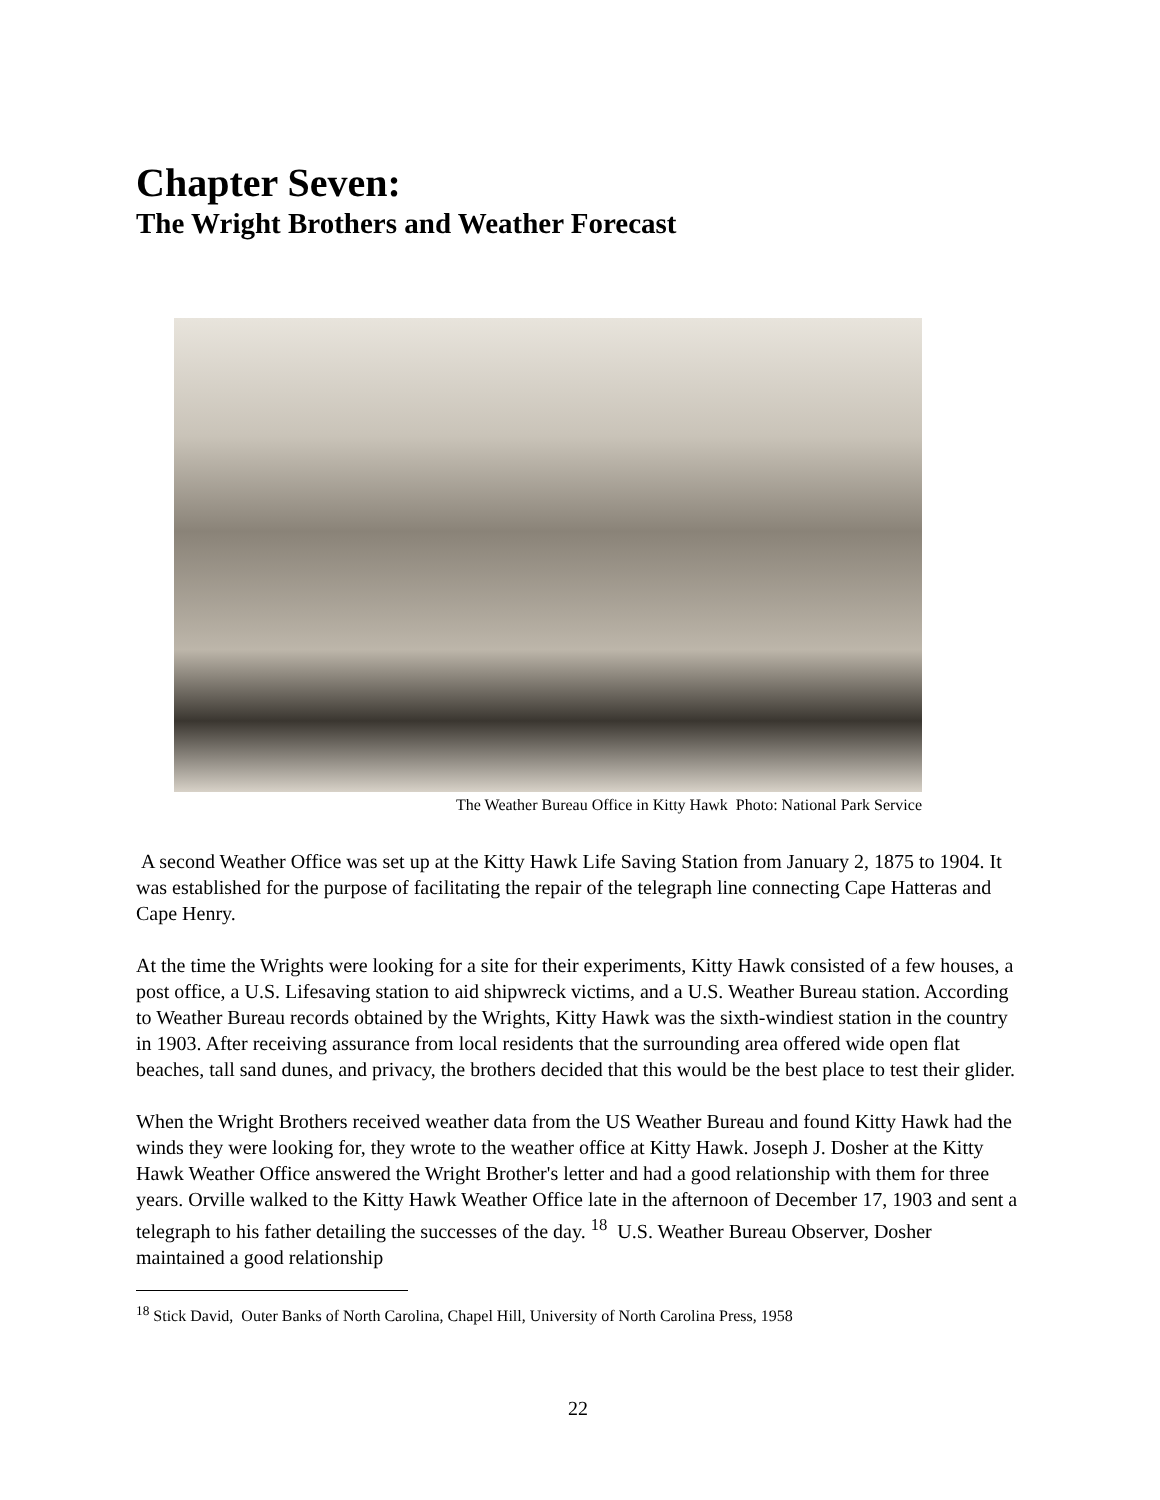Chapter Seven:
The Wright Brothers and Weather Forecast
The Weather Bureau Office in Kitty Hawk Photo: National Park Service
A second Weather Office was set up at the Kitty Hawk Life Saving Station from January 2, 1875 to 1904. It was established for the purpose of facilitating the repair of the telegraph line connecting Cape Hatteras and Cape Henry.
At the time the Wrights were looking for a site for their experiments, Kitty Hawk consisted of a few houses, a post office, a U.S. Lifesaving station to aid shipwreck victims, and a U.S. Weather Bureau station. According to Weather Bureau records obtained by the Wrights, Kitty Hawk was the sixth-windiest station in the country in 1903. After receiving assurance from local residents that the surrounding area offered wide open flat beaches, tall sand dunes, and privacy, the brothers decided that this would be the best place to test their glider.
When the Wright Brothers received weather data from the US Weather Bureau and found Kitty Hawk had the winds they were looking for, they wrote to the weather office at Kitty Hawk. Joseph J. Dosher at the Kitty Hawk Weather Office answered the Wright Brother's letter and had a good relationship with them for three years. Orville walked to the Kitty Hawk Weather Office late in the afternoon of December 17, 1903 and sent a telegraph to his father detailing the successes of the day. <sup>18</sup> U.S. Weather Bureau Observer, Dosher maintained a good relationship
<sup>18</sup> Stick David, Outer Banks of North Carolina, Chapel Hill, University of North Carolina Press, 1958
22